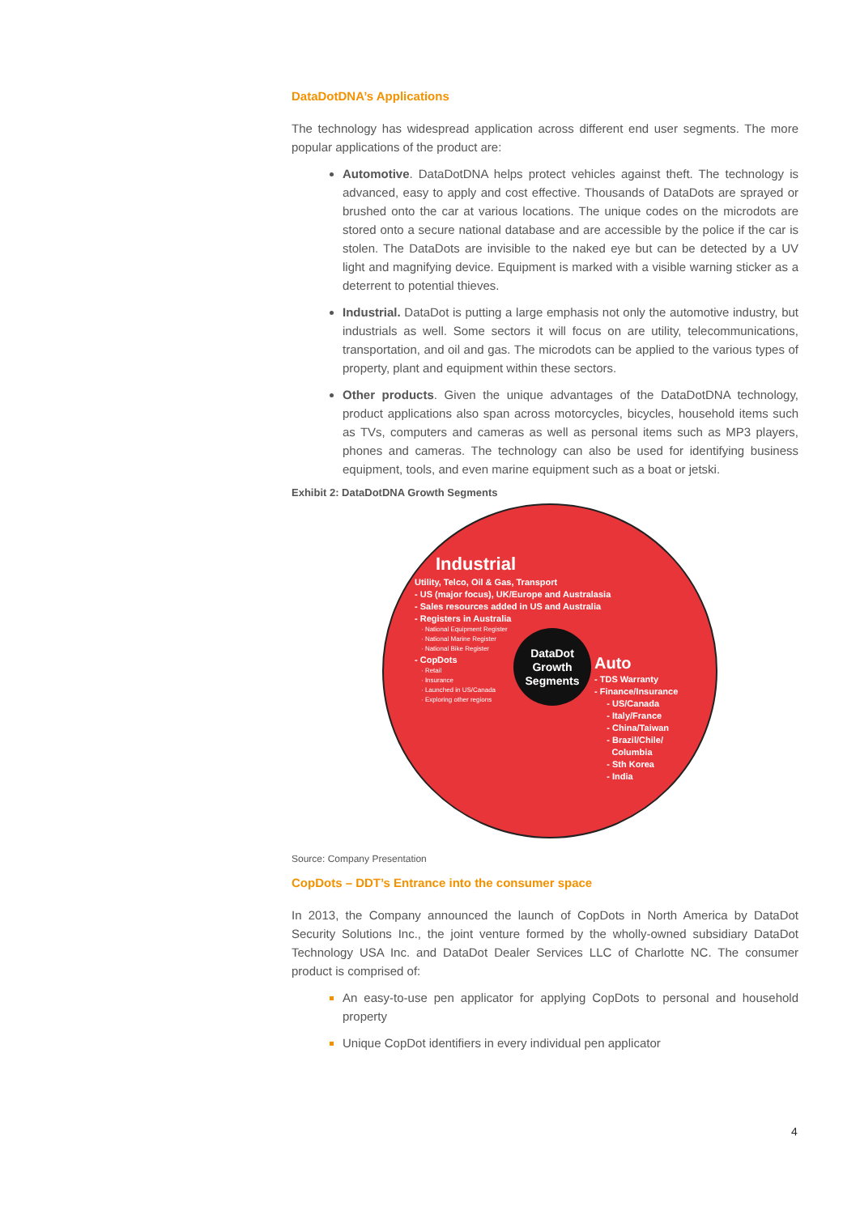DataDotDNA’s Applications
The technology has widespread application across different end user segments. The more popular applications of the product are:
Automotive. DataDotDNA helps protect vehicles against theft. The technology is advanced, easy to apply and cost effective. Thousands of DataDots are sprayed or brushed onto the car at various locations. The unique codes on the microdots are stored onto a secure national database and are accessible by the police if the car is stolen. The DataDots are invisible to the naked eye but can be detected by a UV light and magnifying device. Equipment is marked with a visible warning sticker as a deterrent to potential thieves.
Industrial. DataDot is putting a large emphasis not only the automotive industry, but industrials as well. Some sectors it will focus on are utility, telecommunications, transportation, and oil and gas. The microdots can be applied to the various types of property, plant and equipment within these sectors.
Other products. Given the unique advantages of the DataDotDNA technology, product applications also span across motorcycles, bicycles, household items such as TVs, computers and cameras as well as personal items such as MP3 players, phones and cameras. The technology can also be used for identifying business equipment, tools, and even marine equipment such as a boat or jetski.
Exhibit 2: DataDotDNA Growth Segments
Industrial
Utility, Telco, Oil & Gas, Transport
- US (major focus), UK/Europe and Australasia
- Sales resources added in US and Australia
- Registers in Australia
· National Equipment Register
· National Marine Register
· National Bike Register
- CopDots
· Retail
· Insurance
· Launched in US/Canada
· Exploring other regions
DataDot
Growth
Segments
Auto
- TDS Warranty
- Finance/Insurance
- US/Canada
- Italy/France
- China/Taiwan
- Brazil/Chile/
Columbia
- Sth Korea
- India
Source: Company Presentation
CopDots – DDT’s Entrance into the consumer space
In 2013, the Company announced the launch of CopDots in North America by DataDot Security Solutions Inc., the joint venture formed by the wholly-owned subsidiary DataDot Technology USA Inc. and DataDot Dealer Services LLC of Charlotte NC. The consumer product is comprised of:
An easy-to-use pen applicator for applying CopDots to personal and household property
Unique CopDot identifiers in every individual pen applicator
4